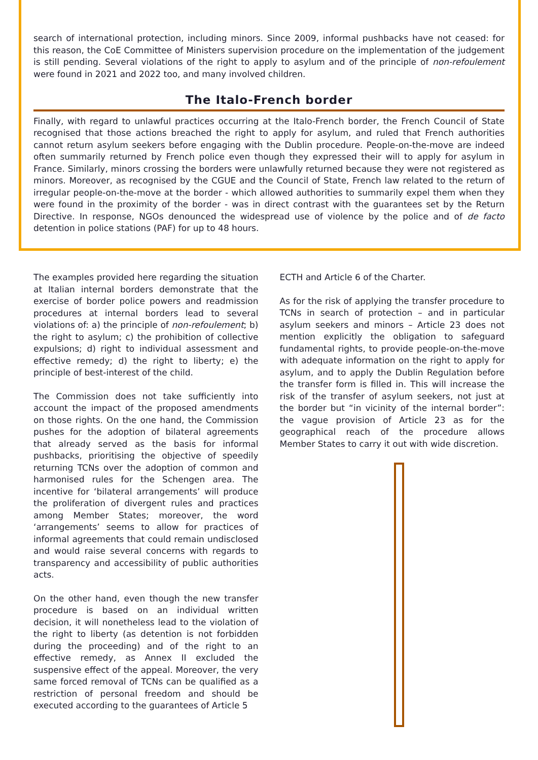search of international protection, including minors. Since 2009, informal pushbacks have not ceased: for this reason, the CoE Committee of Ministers supervision procedure on the implementation of the judgement is still pending. Several violations of the right to apply to asylum and of the principle of non-refoulement were found in 2021 and 2022 too, and many involved children.
The Italo-French border
Finally, with regard to unlawful practices occurring at the Italo-French border, the French Council of State recognised that those actions breached the right to apply for asylum, and ruled that French authorities cannot return asylum seekers before engaging with the Dublin procedure. People-on-the-move are indeed often summarily returned by French police even though they expressed their will to apply for asylum in France. Similarly, minors crossing the borders were unlawfully returned because they were not registered as minors. Moreover, as recognised by the CGUE and the Council of State, French law related to the return of irregular people-on-the-move at the border - which allowed authorities to summarily expel them when they were found in the proximity of the border - was in direct contrast with the guarantees set by the Return Directive. In response, NGOs denounced the widespread use of violence by the police and of de facto detention in police stations (PAF) for up to 48 hours.
The examples provided here regarding the situation at Italian internal borders demonstrate that the exercise of border police powers and readmission procedures at internal borders lead to several violations of: a) the principle of non-refoulement; b) the right to asylum; c) the prohibition of collective expulsions; d) right to individual assessment and effective remedy; d) the right to liberty; e) the principle of best-interest of the child.
The Commission does not take sufficiently into account the impact of the proposed amendments on those rights. On the one hand, the Commission pushes for the adoption of bilateral agreements that already served as the basis for informal pushbacks, prioritising the objective of speedily returning TCNs over the adoption of common and harmonised rules for the Schengen area. The incentive for ‘bilateral arrangements’ will produce the proliferation of divergent rules and practices among Member States; moreover, the word ‘arrangements’ seems to allow for practices of informal agreements that could remain undisclosed and would raise several concerns with regards to transparency and accessibility of public authorities acts.
On the other hand, even though the new transfer procedure is based on an individual written decision, it will nonetheless lead to the violation of the right to liberty (as detention is not forbidden during the proceeding) and of the right to an effective remedy, as Annex II excluded the suspensive effect of the appeal. Moreover, the very same forced removal of TCNs can be qualified as a restriction of personal freedom and should be executed according to the guarantees of Article 5
ECTH and Article 6 of the Charter.
As for the risk of applying the transfer procedure to TCNs in search of protection – and in particular asylum seekers and minors – Article 23 does not mention explicitly the obligation to safeguard fundamental rights, to provide people-on-the-move with adequate information on the right to apply for asylum, and to apply the Dublin Regulation before the transfer form is filled in. This will increase the risk of the transfer of asylum seekers, not just at the border but “in vicinity of the internal border”: the vague provision of Article 23 as for the geographical reach of the procedure allows Member States to carry it out with wide discretion.